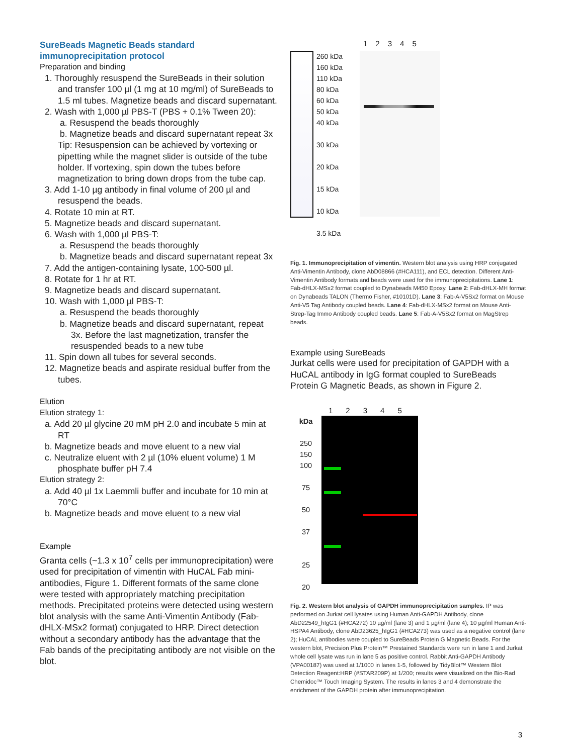SureBeads Magnetic Beads standard immunoprecipitation protocol
Preparation and binding
1. Thoroughly resuspend the SureBeads in their solution and transfer 100 µl (1 mg at 10 mg/ml) of SureBeads to 1.5 ml tubes. Magnetize beads and discard supernatant.
2. Wash with 1,000 µl PBS-T (PBS + 0.1% Tween 20):
a. Resuspend the beads thoroughly
b. Magnetize beads and discard supernatant repeat 3x
Tip: Resuspension can be achieved by vortexing or pipetting while the magnet slider is outside of the tube holder. If vortexing, spin down the tubes before magnetization to bring down drops from the tube cap.
3. Add 1-10 µg antibody in final volume of 200 µl and resuspend the beads.
4. Rotate 10 min at RT.
5. Magnetize beads and discard supernatant.
6. Wash with 1,000 µl PBS-T:
a. Resuspend the beads thoroughly
b. Magnetize beads and discard supernatant repeat 3x
7. Add the antigen-containing lysate, 100-500 µl.
8. Rotate for 1 hr at RT.
9. Magnetize beads and discard supernatant.
10. Wash with 1,000 µl PBS-T:
a. Resuspend the beads thoroughly
b. Magnetize beads and discard supernatant, repeat 3x. Before the last magnetization, transfer the resuspended beads to a new tube
11. Spin down all tubes for several seconds.
12. Magnetize beads and aspirate residual buffer from the tubes.
Elution
Elution strategy 1:
a. Add 20 µl glycine 20 mM pH 2.0 and incubate 5 min at RT
b. Magnetize beads and move eluent to a new vial
c. Neutralize eluent with 2 µl (10% eluent volume) 1 M phosphate buffer pH 7.4
Elution strategy 2:
a. Add 40 µl 1x Laemmli buffer and incubate for 10 min at 70°C
b. Magnetize beads and move eluent to a new vial
Example
Granta cells (~1.3 x 10<sup>7</sup> cells per immunoprecipitation) were used for precipitation of vimentin with HuCAL Fab mini-antibodies, Figure 1. Different formats of the same clone were tested with appropriately matching precipitation methods. Precipitated proteins were detected using western blot analysis with the same Anti-Vimentin Antibody (Fab-dHLX-MSx2 format) conjugated to HRP. Direct detection without a secondary antibody has the advantage that the Fab bands of the precipitating antibody are not visible on the blot.
12345
260 kDa
160 kDa
110 kDa
80 kDa
60 kDa
50 kDa
40 kDa
30 kDa
20 kDa
15 kDa
10 kDa
3.5 kDa
Fig. 1. Immunoprecipitation of vimentin. Western blot analysis using HRP conjugated Anti-Vimentin Antibody, clone AbD08866 (#HCA111), and ECL detection. Different Anti-Vimentin Antibody formats and beads were used for the immunoprecipitations. Lane 1: Fab-dHLX-MSx2 format coupled to Dynabeads M450 Epoxy. Lane 2: Fab-dHLX-MH format on Dynabeads TALON (Thermo Fisher, #10101D). Lane 3: Fab-A-V5Sx2 format on Mouse Anti-V5 Tag Antibody coupled beads. Lane 4: Fab-dHLX-MSx2 format on Mouse Anti-Strep-Tag Immo Antibody coupled beads. Lane 5: Fab-A-V5Sx2 format on MagStrep beads.
Example using SureBeads
Jurkat cells were used for precipitation of GAPDH with a HuCAL antibody in IgG format coupled to SureBeads Protein G Magnetic Beads, as shown in Figure 2.
12345
kDa
250
150
100
75
50
37
25
20
Fig. 2. Western blot analysis of GAPDH immunoprecipitation samples. IP was performed on Jurkat cell lysates using Human Anti-GAPDH Antibody, clone AbD22549_hIgG1 (#HCA272) 10 µg/ml (lane 3) and 1 µg/ml (lane 4); 10 µg/ml Human Anti-HSPA4 Antibody, clone AbD23625_hIgG1 (#HCA273) was used as a negative control (lane 2); HuCAL antibodies were coupled to SureBeads Protein G Magnetic Beads. For the western blot, Precision Plus Protein™ Prestained Standards were run in lane 1 and Jurkat whole cell lysate was run in lane 5 as positive control. Rabbit Anti-GAPDH Antibody (VPA00187) was used at 1/1000 in lanes 1-5, followed by TidyBlot™ Western Blot Detection Reagent:HRP (#STAR209P) at 1/200; results were visualized on the Bio-Rad Chemidoc™ Touch Imaging System. The results in lanes 3 and 4 demonstrate the enrichment of the GAPDH protein after immunoprecipitation.
3